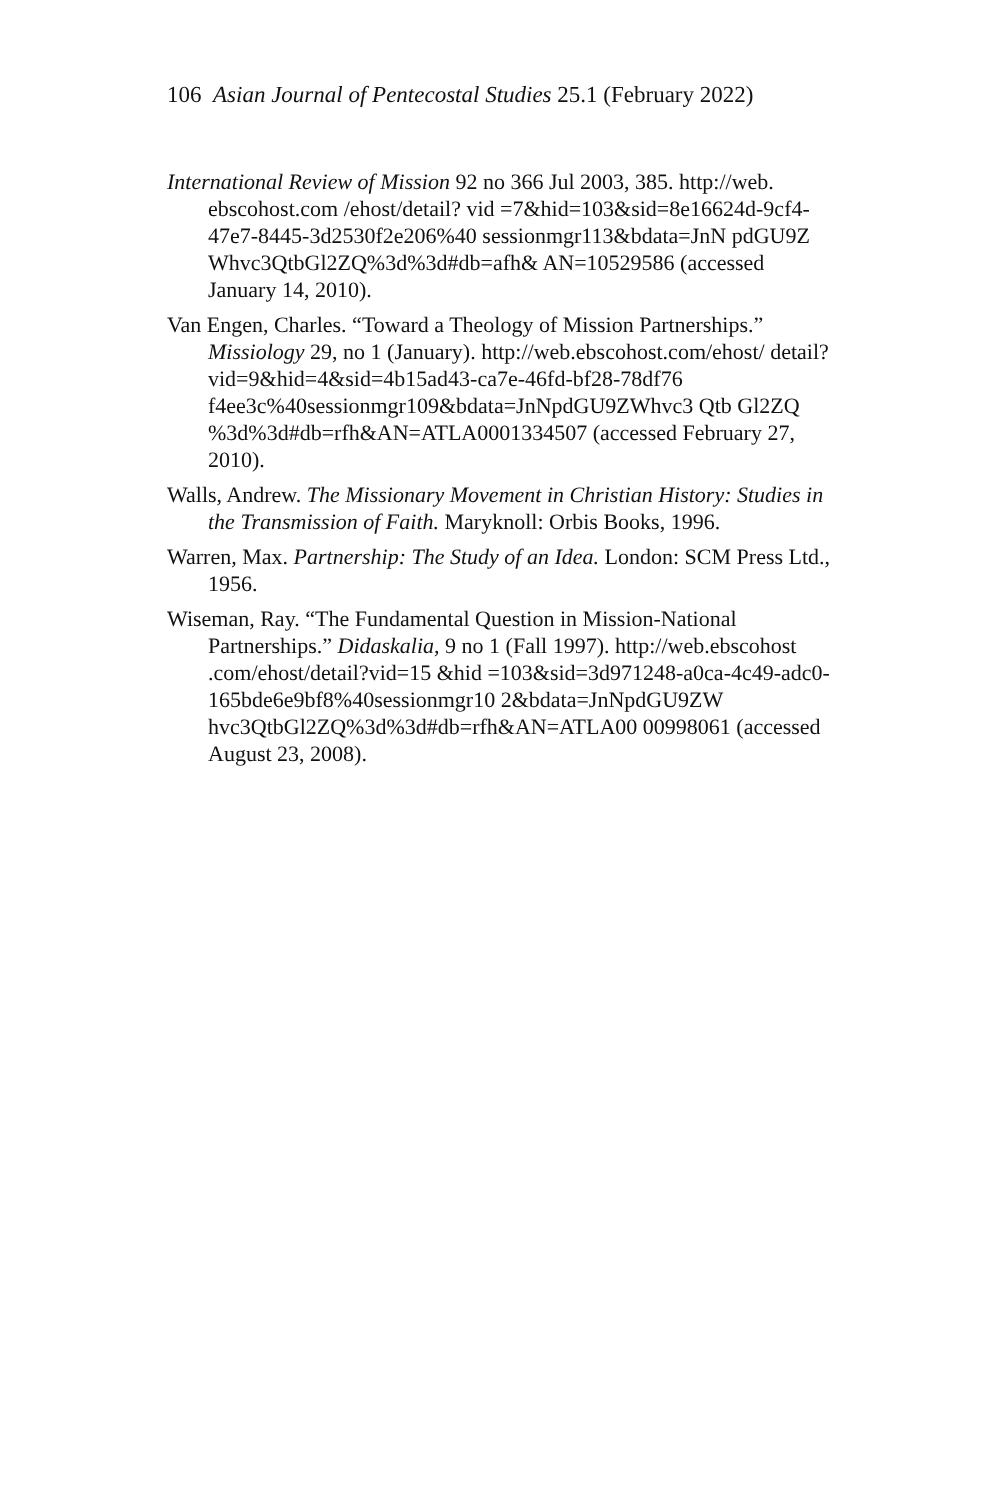106 Asian Journal of Pentecostal Studies 25.1 (February 2022)
International Review of Mission 92 no 366 Jul 2003, 385. http://web. ebscohost.com /ehost/detail? vid =7&hid=103&sid=8e16624d-9cf4-47e7-8445-3d2530f2e206%40 sessionmgr113&bdata=JnN pdGU9Z Whvc3QtbGl2ZQ%3d%3d#db=afh& AN=10529586 (accessed January 14, 2010).
Van Engen, Charles. “Toward a Theology of Mission Partnerships.” Missiology 29, no 1 (January). http://web.ebscohost.com/ehost/ detail?vid=9&hid=4&sid=4b15ad43-ca7e-46fd-bf28-78df76 f4ee3c%40sessionmgr109&bdata=JnNpdGU9ZWhvc3 Qtb Gl2ZQ %3d%3d#db=rfh&AN=ATLA0001334507 (accessed February 27, 2010).
Walls, Andrew. The Missionary Movement in Christian History: Studies in the Transmission of Faith. Maryknoll: Orbis Books, 1996.
Warren, Max. Partnership: The Study of an Idea. London: SCM Press Ltd., 1956.
Wiseman, Ray. “The Fundamental Question in Mission-National Partnerships.” Didaskalia, 9 no 1 (Fall 1997). http://web.ebscohost .com/ehost/detail?vid=15 &hid =103&sid=3d971248-a0ca-4c49-adc0-165bde6e9bf8%40sessionmgr10 2&bdata=JnNpdGU9ZW hvc3QtbGl2ZQ%3d%3d#db=rfh&AN=ATLA00 00998061 (accessed August 23, 2008).